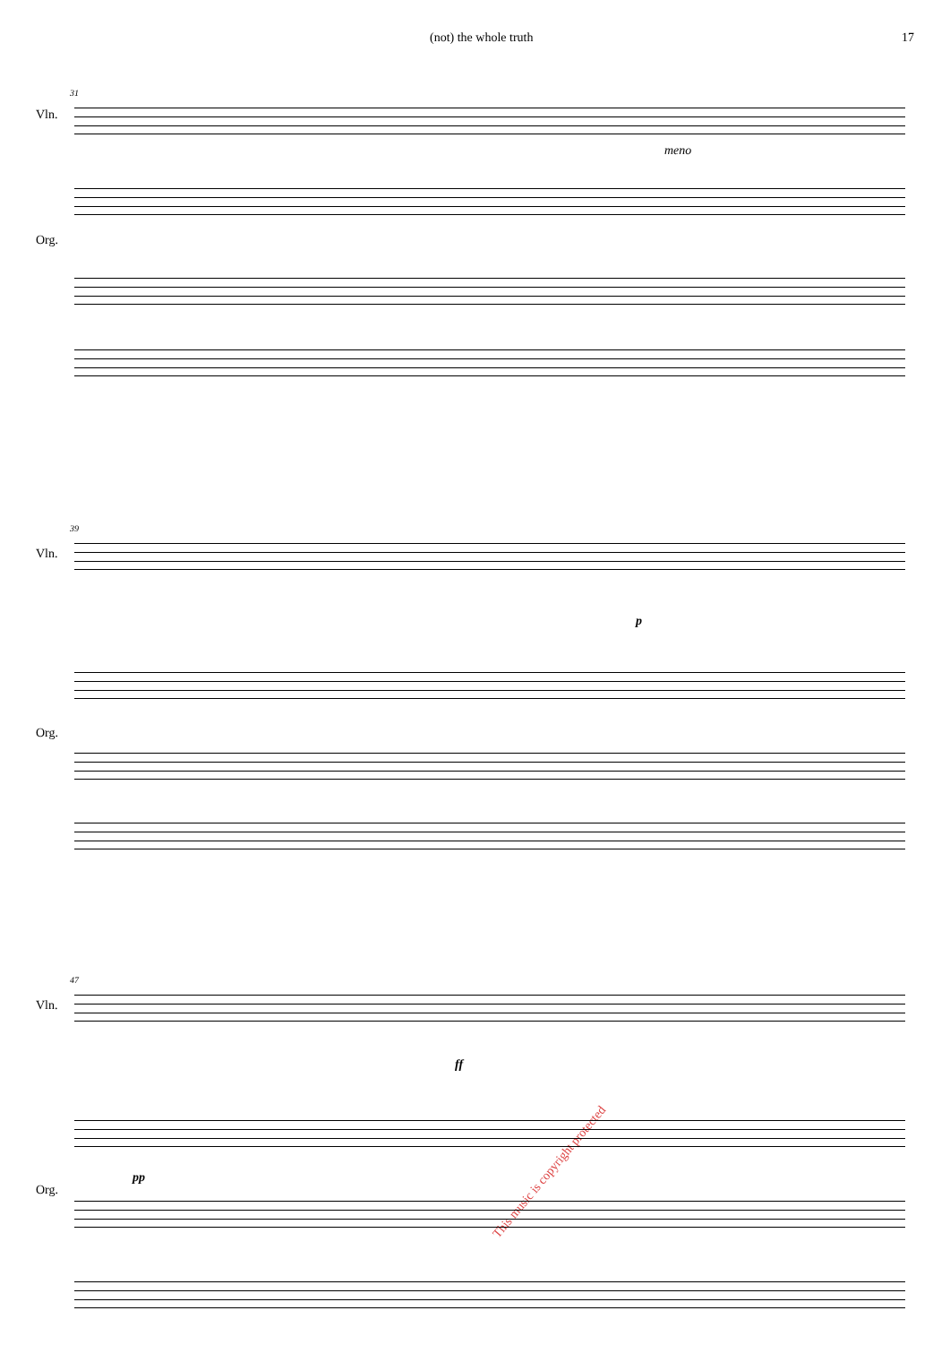(not) the whole truth 17
31
Vln.
meno
Org.
39
Vln.
p
Org.
This music is copyright protected
47
Vln.
ff
pp
Org.